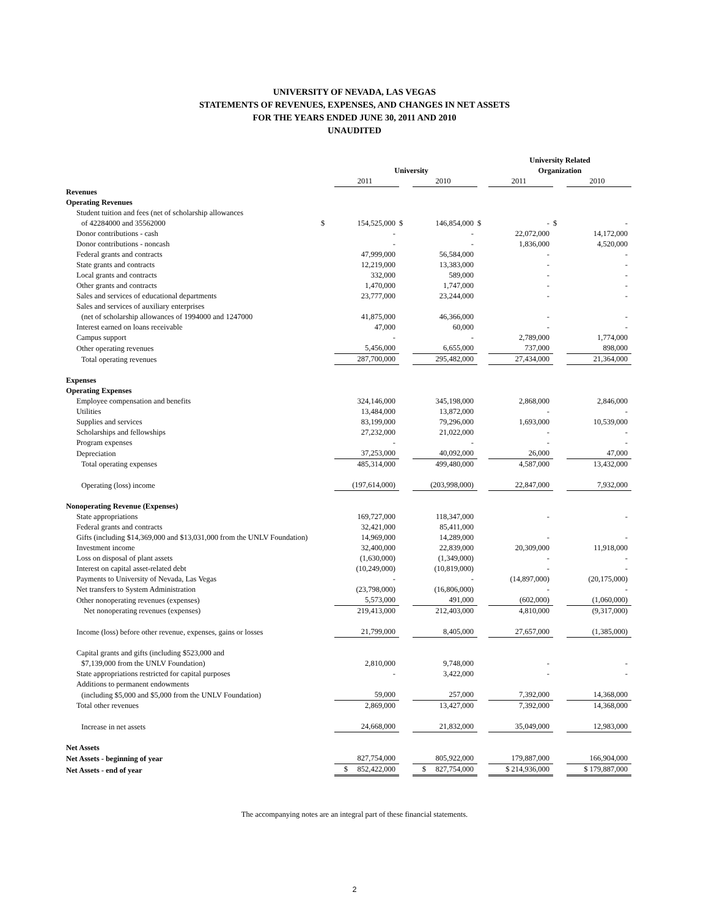UNIVERSITY OF NEVADA, LAS VEGAS
STATEMENTS OF REVENUES, EXPENSES, AND CHANGES IN NET ASSETS
FOR THE YEARS ENDED JUNE 30, 2011 AND 2010
UNAUDITED
| | | | | | | University Related | | |
| | | University | | | | Organization | | |
| | | 2011 | | 2010 | | 2011 | | 2010 |
| Revenues | | | | | | | | |
| Operating Revenues | | | | | | | | |
| Student tuition and fees (net of scholarship allowances | | | | | | | | |
| of 42284000 and 35562000 | $ | 154,525,000 | $ | 146,854,000 | $ | - | $ | - |
| Donor contributions - cash | | - | | - | | 22,072,000 | | 14,172,000 |
| Donor contributions - noncash | | - | | - | | 1,836,000 | | 4,520,000 |
| Federal grants and contracts | | 47,999,000 | | 56,584,000 | | - | | - |
| State grants and contracts | | 12,219,000 | | 13,383,000 | | - | | - |
| Local grants and contracts | | 332,000 | | 589,000 | | - | | - |
| Other grants and contracts | | 1,470,000 | | 1,747,000 | | - | | - |
| Sales and services of educational departments | | 23,777,000 | | 23,244,000 | | - | | - |
| Sales and services of auxiliary enterprises | | | | | | | | |
| (net of scholarship allowances of 1994000 and 1247000 | | 41,875,000 | | 46,366,000 | | - | | - |
| Interest earned on loans receivable | | 47,000 | | 60,000 | | - | | - |
| Campus support | | - | | - | | 2,789,000 | | 1,774,000 |
| Other operating revenues | | 5,456,000 | | 6,655,000 | | 737,000 | | 898,000 |
| Total operating revenues | | 287,700,000 | | 295,482,000 | | 27,434,000 | | 21,364,000 |
| Expenses | | | | | | | | |
| Operating Expenses | | | | | | | | |
| Employee compensation and benefits | | 324,146,000 | | 345,198,000 | | 2,868,000 | | 2,846,000 |
| Utilities | | 13,484,000 | | 13,872,000 | | - | | - |
| Supplies and services | | 83,199,000 | | 79,296,000 | | 1,693,000 | | 10,539,000 |
| Scholarships and fellowships | | 27,232,000 | | 21,022,000 | | - | | - |
| Program expenses | | - | | - | | - | | - |
| Depreciation | | 37,253,000 | | 40,092,000 | | 26,000 | | 47,000 |
| Total operating expenses | | 485,314,000 | | 499,480,000 | | 4,587,000 | | 13,432,000 |
| Operating (loss) income | | (197,614,000) | | (203,998,000) | | 22,847,000 | | 7,932,000 |
| Nonoperating Revenue (Expenses) | | | | | | | | |
| State appropriations | | 169,727,000 | | 118,347,000 | | - | | - |
| Federal grants and contracts | | 32,421,000 | | 85,411,000 | | | | |
| Gifts (including $14,369,000 and $13,031,000 from the UNLV Foundation) | | 14,969,000 | | 14,289,000 | | - | | - |
| Investment income | | 32,400,000 | | 22,839,000 | | 20,309,000 | | 11,918,000 |
| Loss on disposal of plant assets | | (1,630,000) | | (1,349,000) | | - | | - |
| Interest on capital asset-related debt | | (10,249,000) | | (10,819,000) | | - | | - |
| Payments to University of Nevada, Las Vegas | | - | | - | | (14,897,000) | | (20,175,000) |
| Net transfers to System Administration | | (23,798,000) | | (16,806,000) | | - | | - |
| Other nonoperating revenues (expenses) | | 5,573,000 | | 491,000 | | (602,000) | | (1,060,000) |
| Net nonoperating revenues (expenses) | | 219,413,000 | | 212,403,000 | | 4,810,000 | | (9,317,000) |
| Income (loss) before other revenue, expenses, gains or losses | | 21,799,000 | | 8,405,000 | | 27,657,000 | | (1,385,000) |
| Capital grants and gifts (including $523,000 and | | | | | | | | |
| $7,139,000 from the UNLV Foundation) | | 2,810,000 | | 9,748,000 | | - | | - |
| State appropriations restricted for capital purposes | | - | | 3,422,000 | | - | | - |
| Additions to permanent endowments | | | | | | | | |
| (including $5,000 and $5,000 from the UNLV Foundation) | | 59,000 | | 257,000 | | 7,392,000 | | 14,368,000 |
| Total other revenues | | 2,869,000 | | 13,427,000 | | 7,392,000 | | 14,368,000 |
| Increase in net assets | | 24,668,000 | | 21,832,000 | | 35,049,000 | | 12,983,000 |
| Net Assets | | | | | | | | |
| Net Assets - beginning of year | | 827,754,000 | | 805,922,000 | | 179,887,000 | | 166,904,000 |
| Net Assets - end of year | | $ 852,422,000 | | $ 827,754,000 | | $ 214,936,000 | | $ 179,887,000 |
The accompanying notes are an integral part of these financial statements.
2